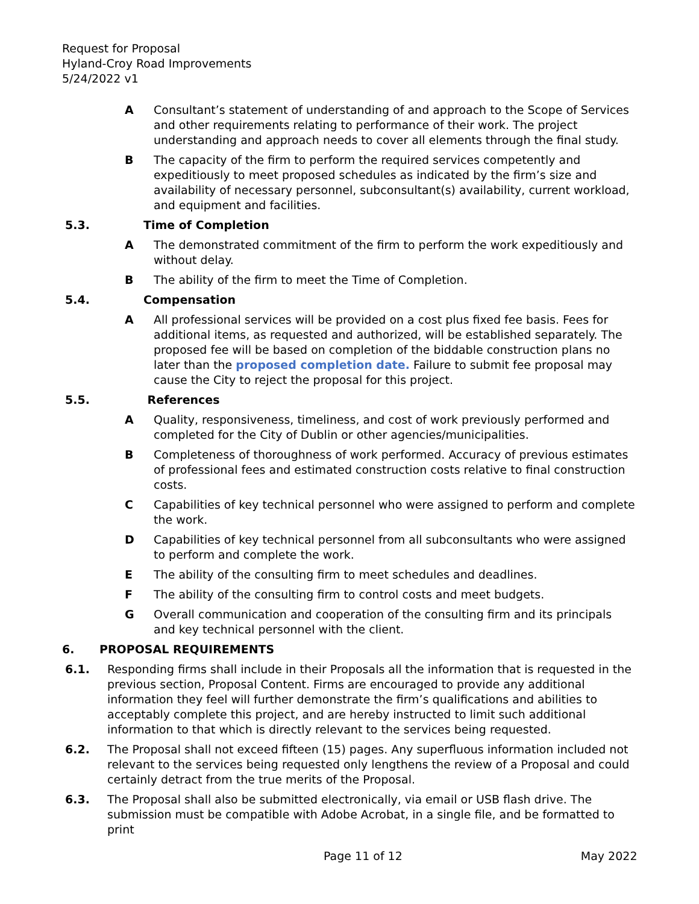Request for Proposal
Hyland-Croy Road Improvements
5/24/2022 v1
A Consultant’s statement of understanding of and approach to the Scope of Services and other requirements relating to performance of their work. The project understanding and approach needs to cover all elements through the final study.
B The capacity of the firm to perform the required services competently and expeditiously to meet proposed schedules as indicated by the firm’s size and availability of necessary personnel, subconsultant(s) availability, current workload, and equipment and facilities.
5.3. Time of Completion
A The demonstrated commitment of the firm to perform the work expeditiously and without delay.
B The ability of the firm to meet the Time of Completion.
5.4. Compensation
A All professional services will be provided on a cost plus fixed fee basis. Fees for additional items, as requested and authorized, will be established separately. The proposed fee will be based on completion of the biddable construction plans no later than the proposed completion date. Failure to submit fee proposal may cause the City to reject the proposal for this project.
5.5. References
A Quality, responsiveness, timeliness, and cost of work previously performed and completed for the City of Dublin or other agencies/municipalities.
B Completeness of thoroughness of work performed. Accuracy of previous estimates of professional fees and estimated construction costs relative to final construction costs.
C Capabilities of key technical personnel who were assigned to perform and complete the work.
D Capabilities of key technical personnel from all subconsultants who were assigned to perform and complete the work.
E The ability of the consulting firm to meet schedules and deadlines.
F The ability of the consulting firm to control costs and meet budgets.
G Overall communication and cooperation of the consulting firm and its principals and key technical personnel with the client.
6. PROPOSAL REQUIREMENTS
6.1. Responding firms shall include in their Proposals all the information that is requested in the previous section, Proposal Content. Firms are encouraged to provide any additional information they feel will further demonstrate the firm’s qualifications and abilities to acceptably complete this project, and are hereby instructed to limit such additional information to that which is directly relevant to the services being requested.
6.2. The Proposal shall not exceed fifteen (15) pages. Any superfluous information included not relevant to the services being requested only lengthens the review of a Proposal and could certainly detract from the true merits of the Proposal.
6.3. The Proposal shall also be submitted electronically, via email or USB flash drive. The submission must be compatible with Adobe Acrobat, in a single file, and be formatted to print
Page 11 of 12 May 2022